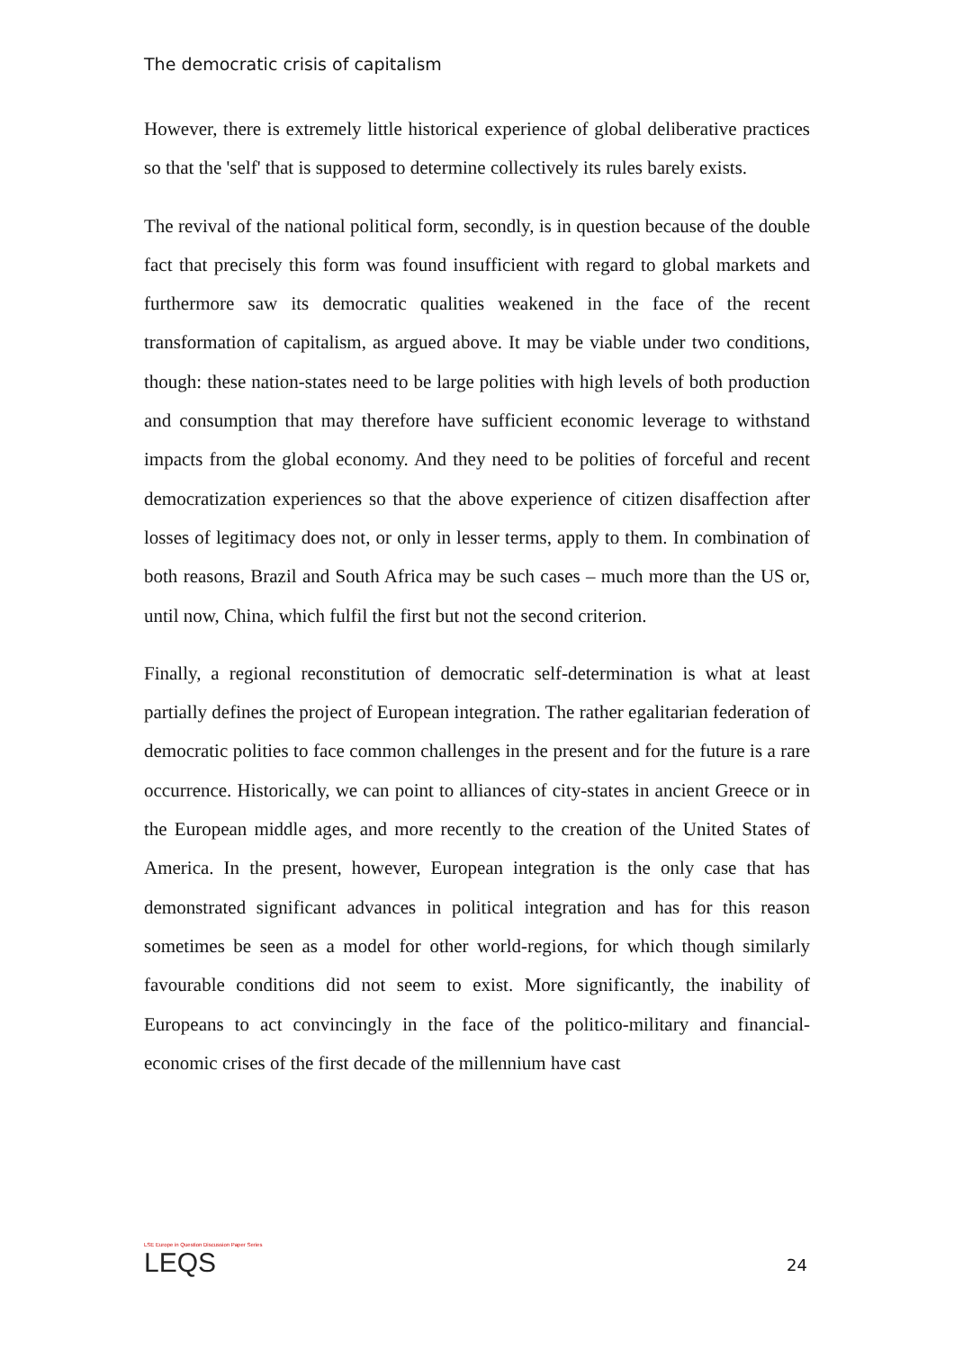The democratic crisis of capitalism
However, there is extremely little historical experience of global deliberative practices so that the 'self' that is supposed to determine collectively its rules barely exists.
The revival of the national political form, secondly, is in question because of the double fact that precisely this form was found insufficient with regard to global markets and furthermore saw its democratic qualities weakened in the face of the recent transformation of capitalism, as argued above. It may be viable under two conditions, though: these nation-states need to be large polities with high levels of both production and consumption that may therefore have sufficient economic leverage to withstand impacts from the global economy. And they need to be polities of forceful and recent democratization experiences so that the above experience of citizen disaffection after losses of legitimacy does not, or only in lesser terms, apply to them. In combination of both reasons, Brazil and South Africa may be such cases – much more than the US or, until now, China, which fulfil the first but not the second criterion.
Finally, a regional reconstitution of democratic self-determination is what at least partially defines the project of European integration. The rather egalitarian federation of democratic polities to face common challenges in the present and for the future is a rare occurrence. Historically, we can point to alliances of city-states in ancient Greece or in the European middle ages, and more recently to the creation of the United States of America. In the present, however, European integration is the only case that has demonstrated significant advances in political integration and has for this reason sometimes be seen as a model for other world-regions, for which though similarly favourable conditions did not seem to exist. More significantly, the inability of Europeans to act convincingly in the face of the politico-military and financial-economic crises of the first decade of the millennium have cast
LSE Europe in Question Discussion Paper Series
LEQS
24